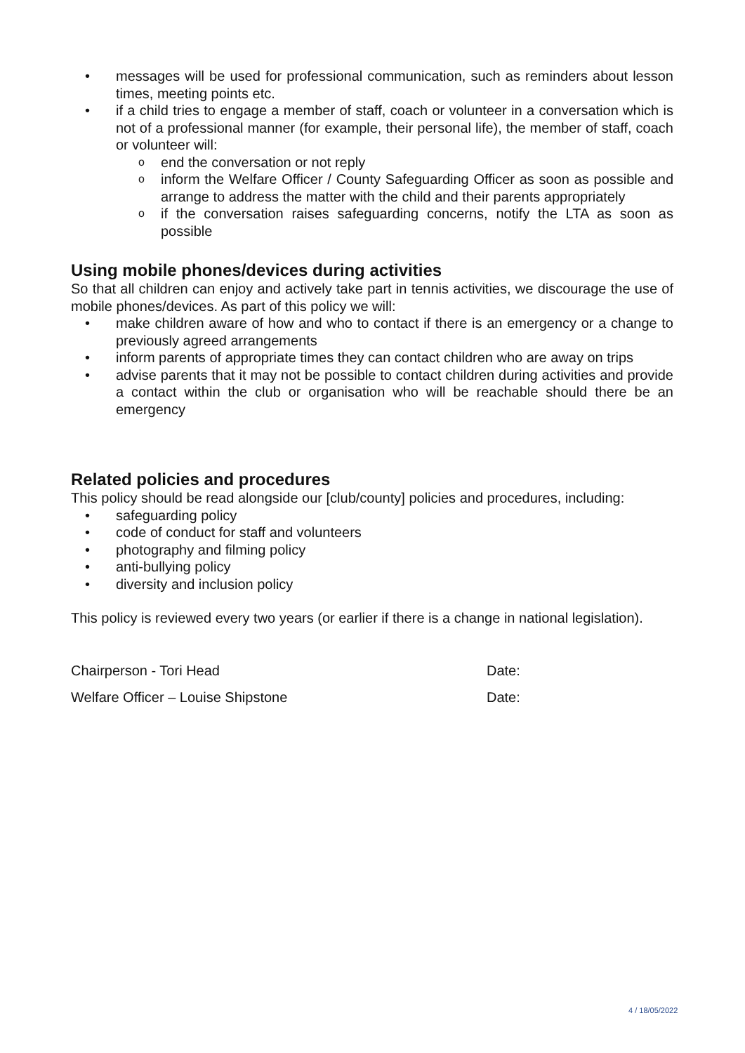• messages will be used for professional communication, such as reminders about lesson times, meeting points etc.
• if a child tries to engage a member of staff, coach or volunteer in a conversation which is not of a professional manner (for example, their personal life), the member of staff, coach or volunteer will:
o end the conversation or not reply
o inform the Welfare Officer / County Safeguarding Officer as soon as possible and arrange to address the matter with the child and their parents appropriately
o if the conversation raises safeguarding concerns, notify the LTA as soon as possible
Using mobile phones/devices during activities
So that all children can enjoy and actively take part in tennis activities, we discourage the use of mobile phones/devices. As part of this policy we will:
• make children aware of how and who to contact if there is an emergency or a change to previously agreed arrangements
• inform parents of appropriate times they can contact children who are away on trips
• advise parents that it may not be possible to contact children during activities and provide a contact within the club or organisation who will be reachable should there be an emergency
Related policies and procedures
This policy should be read alongside our [club/county] policies and procedures, including:
• safeguarding policy
• code of conduct for staff and volunteers
• photography and filming policy
• anti-bullying policy
• diversity and inclusion policy
This policy is reviewed every two years (or earlier if there is a change in national legislation).
Chairperson - Tori Head Date:
Welfare Officer – Louise Shipstone Date:
4 / 18/05/2022